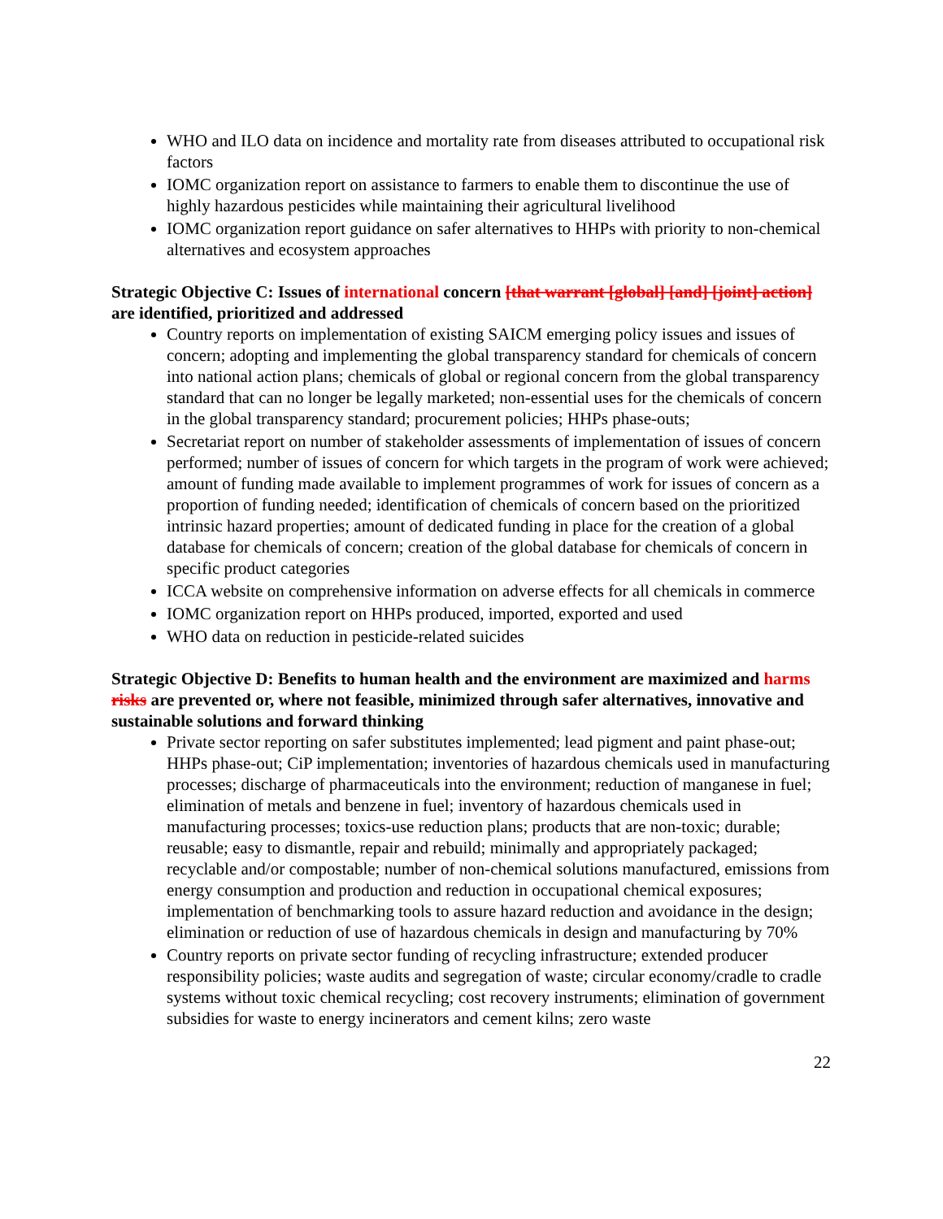WHO and ILO data on incidence and mortality rate from diseases attributed to occupational risk factors
IOMC organization report on assistance to farmers to enable them to discontinue the use of highly hazardous pesticides while maintaining their agricultural livelihood
IOMC organization report guidance on safer alternatives to HHPs with priority to non-chemical alternatives and ecosystem approaches
Strategic Objective C: Issues of international concern [that warrant [global] [and] [joint] action] are identified, prioritized and addressed
Country reports on implementation of existing SAICM emerging policy issues and issues of concern; adopting and implementing the global transparency standard for chemicals of concern into national action plans; chemicals of global or regional concern from the global transparency standard that can no longer be legally marketed; non-essential uses for the chemicals of concern in the global transparency standard; procurement policies; HHPs phase-outs;
Secretariat report on number of stakeholder assessments of implementation of issues of concern performed; number of issues of concern for which targets in the program of work were achieved; amount of funding made available to implement programmes of work for issues of concern as a proportion of funding needed; identification of chemicals of concern based on the prioritized intrinsic hazard properties; amount of dedicated funding in place for the creation of a global database for chemicals of concern; creation of the global database for chemicals of concern in specific product categories
ICCA website on comprehensive information on adverse effects for all chemicals in commerce
IOMC organization report on HHPs produced, imported, exported and used
WHO data on reduction in pesticide-related suicides
Strategic Objective D: Benefits to human health and the environment are maximized and harms risks are prevented or, where not feasible, minimized through safer alternatives, innovative and sustainable solutions and forward thinking
Private sector reporting on safer substitutes implemented; lead pigment and paint phase-out; HHPs phase-out; CiP implementation; inventories of hazardous chemicals used in manufacturing processes; discharge of pharmaceuticals into the environment; reduction of manganese in fuel; elimination of metals and benzene in fuel; inventory of hazardous chemicals used in manufacturing processes; toxics-use reduction plans; products that are non-toxic; durable; reusable; easy to dismantle, repair and rebuild; minimally and appropriately packaged; recyclable and/or compostable; number of non-chemical solutions manufactured, emissions from energy consumption and production and reduction in occupational chemical exposures; implementation of benchmarking tools to assure hazard reduction and avoidance in the design; elimination or reduction of use of hazardous chemicals in design and manufacturing by 70%
Country reports on private sector funding of recycling infrastructure; extended producer responsibility policies; waste audits and segregation of waste; circular economy/cradle to cradle systems without toxic chemical recycling; cost recovery instruments; elimination of government subsidies for waste to energy incinerators and cement kilns; zero waste
22